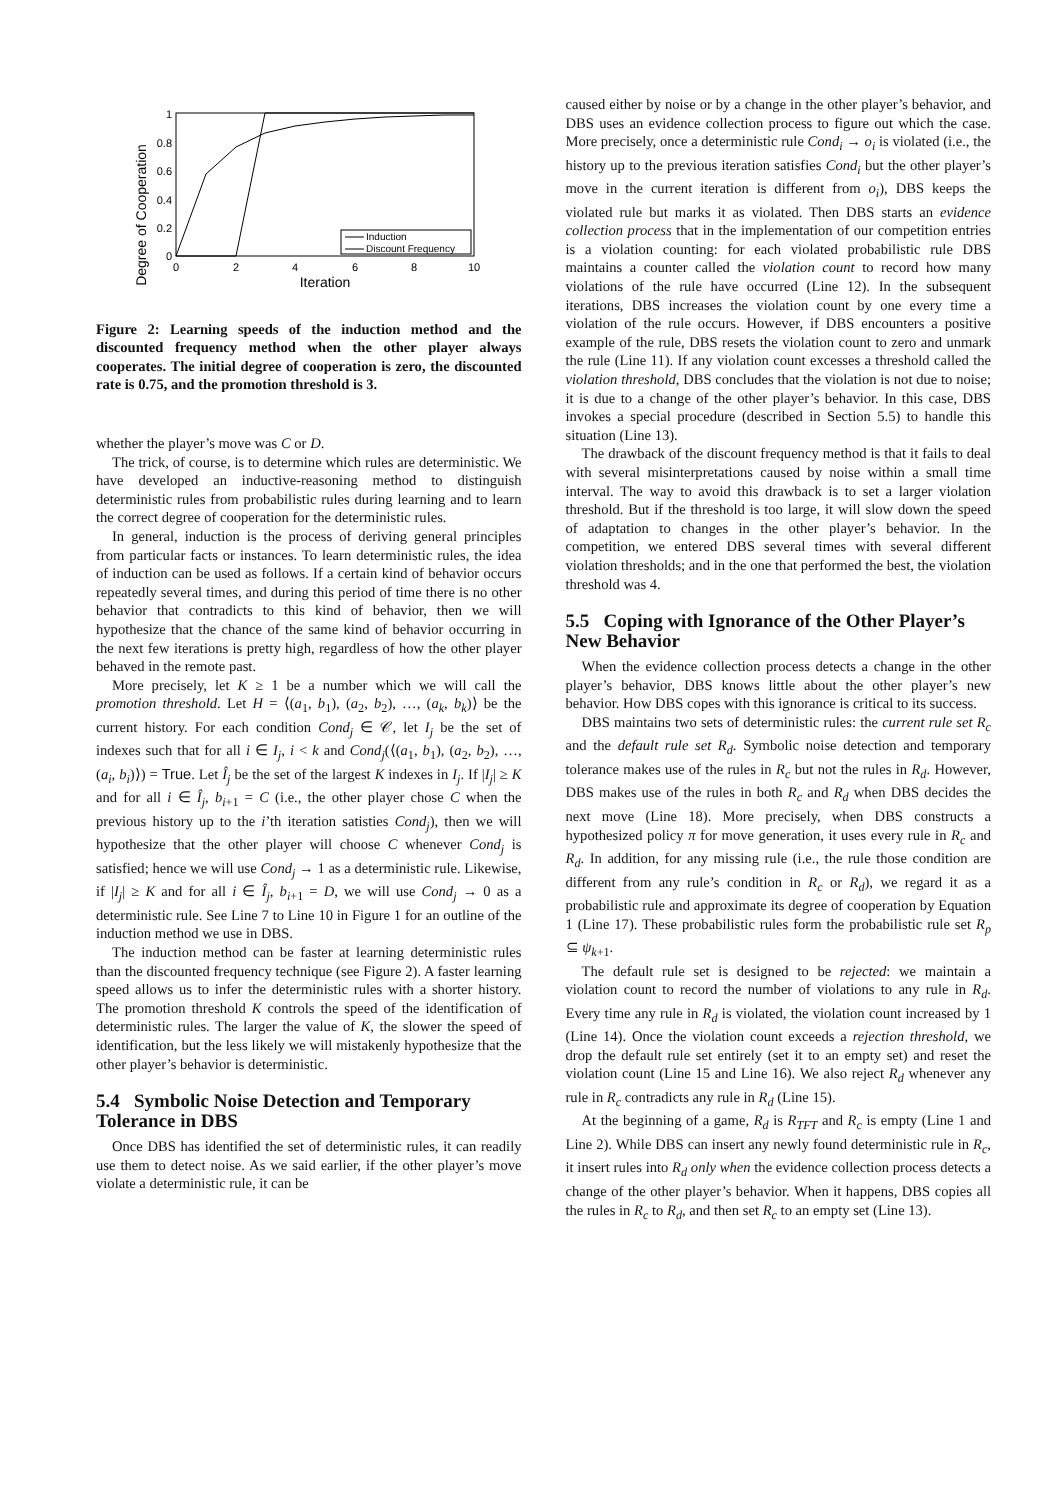Degree of Cooperation
0
0.2
0.4
0.6
0.8
1
0
2
4
6
8
10
Iteration
Induction
Discount Frequency
Figure 2: Learning speeds of the induction method and the discounted frequency method when the other player always cooperates. The initial degree of cooperation is zero, the discounted rate is 0.75, and the promotion threshold is 3.
whether the player’s move was C or D.
The trick, of course, is to determine which rules are deterministic. We have developed an inductive-reasoning method to distinguish deterministic rules from probabilistic rules during learning and to learn the correct degree of cooperation for the deterministic rules.
In general, induction is the process of deriving general principles from particular facts or instances. To learn deterministic rules, the idea of induction can be used as follows. If a certain kind of behavior occurs repeatedly several times, and during this period of time there is no other behavior that contradicts to this kind of behavior, then we will hypothesize that the chance of the same kind of behavior occurring in the next few iterations is pretty high, regardless of how the other player behaved in the remote past.
More precisely, let K ≥ 1 be a number which we will call the promotion threshold. Let H = ⟨(a<sub>1</sub>, b<sub>1</sub>), (a<sub>2</sub>, b<sub>2</sub>), …, (a<sub>k</sub>, b<sub>k</sub>)⟩ be the current history. For each condition Cond<sub>j</sub> ∈ 𝒞, let I<sub>j</sub> be the set of indexes such that for all i ∈ I<sub>j</sub>, i < k and Cond<sub>j</sub>(⟨(a<sub>1</sub>, b<sub>1</sub>), (a<sub>2</sub>, b<sub>2</sub>), …, (a<sub>i</sub>, b<sub>i</sub>)⟩) = True. Let Î<sub>j</sub> be the set of the largest K indexes in I<sub>j</sub>. If |I<sub>j</sub>| ≥ K and for all i ∈ Î<sub>j</sub>, b<sub>i+1</sub> = C (i.e., the other player chose C when the previous history up to the i’th iteration satisties Cond<sub>j</sub>), then we will hypothesize that the other player will choose C whenever Cond<sub>j</sub> is satisfied; hence we will use Cond<sub>j</sub> → 1 as a deterministic rule. Likewise, if |I<sub>j</sub>| ≥ K and for all i ∈ Î<sub>j</sub>, b<sub>i+1</sub> = D, we will use Cond<sub>j</sub> → 0 as a deterministic rule. See Line 7 to Line 10 in Figure 1 for an outline of the induction method we use in DBS.
The induction method can be faster at learning deterministic rules than the discounted frequency technique (see Figure 2). A faster learning speed allows us to infer the deterministic rules with a shorter history. The promotion threshold K controls the speed of the identification of deterministic rules. The larger the value of K, the slower the speed of identification, but the less likely we will mistakenly hypothesize that the other player’s behavior is deterministic.
5.4 Symbolic Noise Detection and Temporary Tolerance in DBS
Once DBS has identified the set of deterministic rules, it can readily use them to detect noise. As we said earlier, if the other player’s move violate a deterministic rule, it can be
caused either by noise or by a change in the other player’s behavior, and DBS uses an evidence collection process to figure out which the case. More precisely, once a deterministic rule Cond<sub>i</sub> → o<sub>i</sub> is violated (i.e., the history up to the previous iteration satisfies Cond<sub>i</sub> but the other player’s move in the current iteration is different from o<sub>i</sub>), DBS keeps the violated rule but marks it as violated. Then DBS starts an evidence collection process that in the implementation of our competition entries is a violation counting: for each violated probabilistic rule DBS maintains a counter called the violation count to record how many violations of the rule have occurred (Line 12). In the subsequent iterations, DBS increases the violation count by one every time a violation of the rule occurs. However, if DBS encounters a positive example of the rule, DBS resets the violation count to zero and unmark the rule (Line 11). If any violation count excesses a threshold called the violation threshold, DBS concludes that the violation is not due to noise; it is due to a change of the other player’s behavior. In this case, DBS invokes a special procedure (described in Section 5.5) to handle this situation (Line 13).
The drawback of the discount frequency method is that it fails to deal with several misinterpretations caused by noise within a small time interval. The way to avoid this drawback is to set a larger violation threshold. But if the threshold is too large, it will slow down the speed of adaptation to changes in the other player’s behavior. In the competition, we entered DBS several times with several different violation thresholds; and in the one that performed the best, the violation threshold was 4.
5.5 Coping with Ignorance of the Other Player’s New Behavior
When the evidence collection process detects a change in the other player’s behavior, DBS knows little about the other player’s new behavior. How DBS copes with this ignorance is critical to its success.
DBS maintains two sets of deterministic rules: the current rule set R<sub>c</sub> and the default rule set R<sub>d</sub>. Symbolic noise detection and temporary tolerance makes use of the rules in R<sub>c</sub> but not the rules in R<sub>d</sub>. However, DBS makes use of the rules in both R<sub>c</sub> and R<sub>d</sub> when DBS decides the next move (Line 18). More precisely, when DBS constructs a hypothesized policy π for move generation, it uses every rule in R<sub>c</sub> and R<sub>d</sub>. In addition, for any missing rule (i.e., the rule those condition are different from any rule’s condition in R<sub>c</sub> or R<sub>d</sub>), we regard it as a probabilistic rule and approximate its degree of cooperation by Equation 1 (Line 17). These probabilistic rules form the probabilistic rule set R<sub>p</sub> ⊆ ψ<sub>k+1</sub>.
The default rule set is designed to be rejected: we maintain a violation count to record the number of violations to any rule in R<sub>d</sub>. Every time any rule in R<sub>d</sub> is violated, the violation count increased by 1 (Line 14). Once the violation count exceeds a rejection threshold, we drop the default rule set entirely (set it to an empty set) and reset the violation count (Line 15 and Line 16). We also reject R<sub>d</sub> whenever any rule in R<sub>c</sub> contradicts any rule in R<sub>d</sub> (Line 15).
At the beginning of a game, R<sub>d</sub> is R<sub>TFT</sub> and R<sub>c</sub> is empty (Line 1 and Line 2). While DBS can insert any newly found deterministic rule in R<sub>c</sub>, it insert rules into R<sub>d</sub> only when the evidence collection process detects a change of the other player’s behavior. When it happens, DBS copies all the rules in R<sub>c</sub> to R<sub>d</sub>, and then set R<sub>c</sub> to an empty set (Line 13).